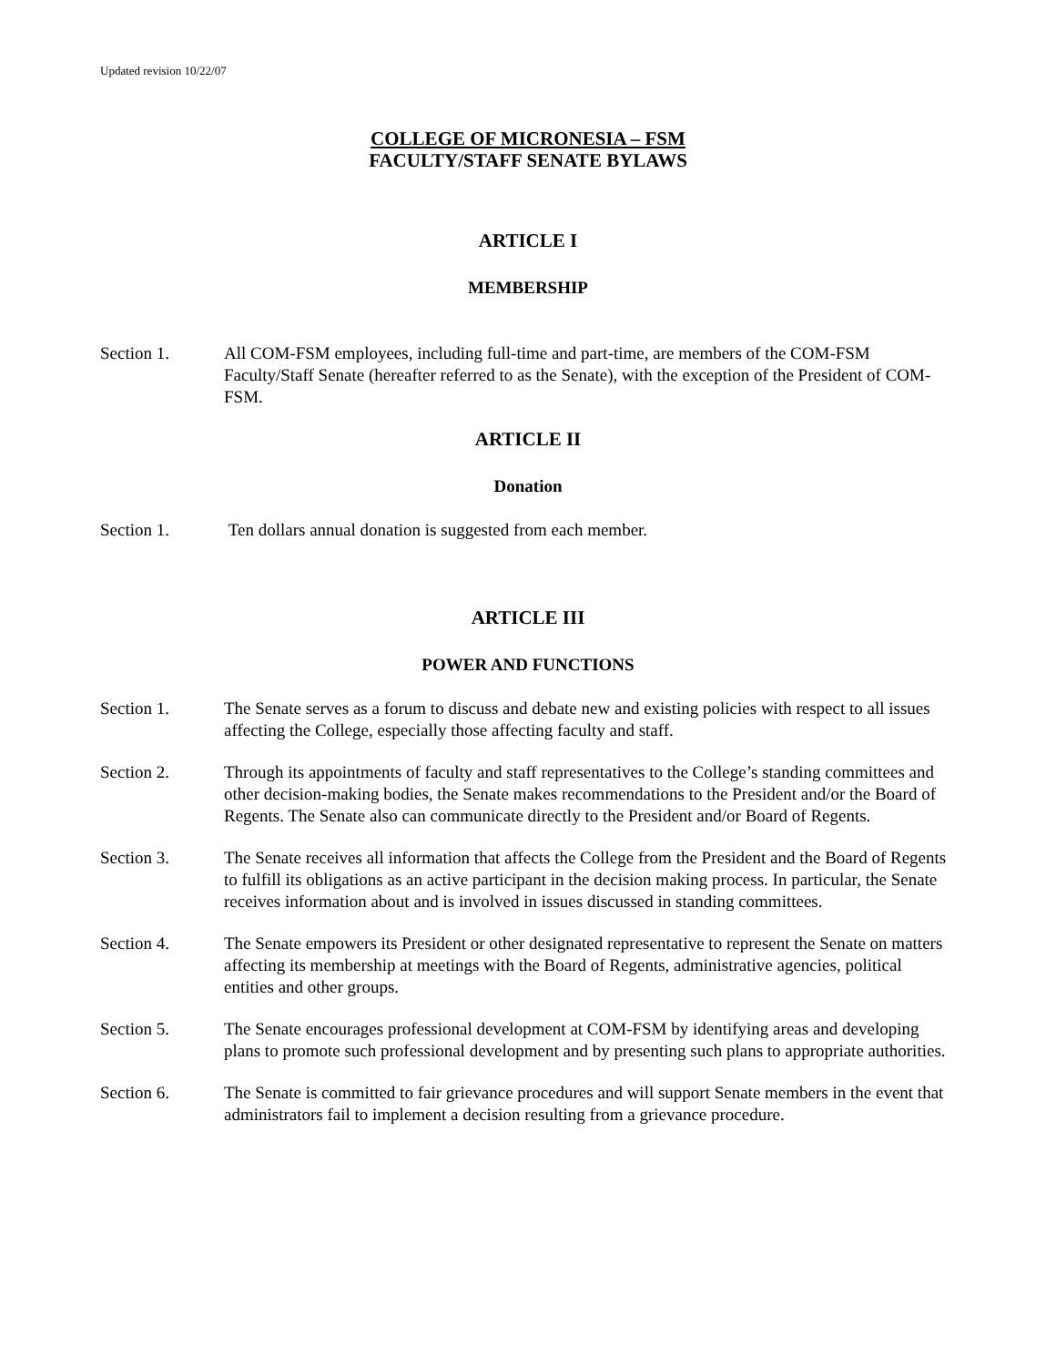Updated revision 10/22/07
COLLEGE OF MICRONESIA – FSM
FACULTY/STAFF SENATE BYLAWS
ARTICLE I
MEMBERSHIP
Section 1. All COM-FSM employees, including full-time and part-time, are members of the COM-FSM Faculty/Staff Senate (hereafter referred to as the Senate), with the exception of the President of COM-FSM.
ARTICLE II
Donation
Section 1. Ten dollars annual donation is suggested from each member.
ARTICLE III
POWER AND FUNCTIONS
Section 1. The Senate serves as a forum to discuss and debate new and existing policies with respect to all issues affecting the College, especially those affecting faculty and staff.
Section 2. Through its appointments of faculty and staff representatives to the College’s standing committees and other decision-making bodies, the Senate makes recommendations to the President and/or the Board of Regents. The Senate also can communicate directly to the President and/or Board of Regents.
Section 3. The Senate receives all information that affects the College from the President and the Board of Regents to fulfill its obligations as an active participant in the decision making process. In particular, the Senate receives information about and is involved in issues discussed in standing committees.
Section 4. The Senate empowers its President or other designated representative to represent the Senate on matters affecting its membership at meetings with the Board of Regents, administrative agencies, political entities and other groups.
Section 5. The Senate encourages professional development at COM-FSM by identifying areas and developing plans to promote such professional development and by presenting such plans to appropriate authorities.
Section 6. The Senate is committed to fair grievance procedures and will support Senate members in the event that administrators fail to implement a decision resulting from a grievance procedure.